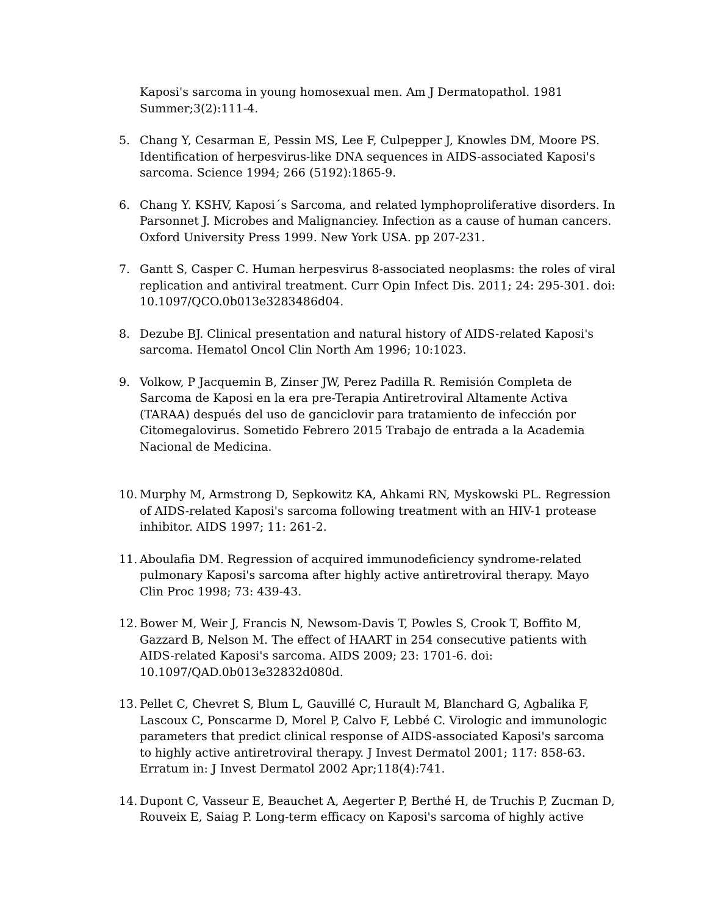Kaposi's sarcoma in young homosexual men. Am J Dermatopathol. 1981 Summer;3(2):111-4.
5. Chang Y, Cesarman E, Pessin MS, Lee F, Culpepper J, Knowles DM, Moore PS. Identification of herpesvirus-like DNA sequences in AIDS-associated Kaposi's sarcoma. Science 1994; 266 (5192):1865-9.
6. Chang Y. KSHV, Kaposi´s Sarcoma, and related lymphoproliferative disorders. In Parsonnet J. Microbes and Malignanciey. Infection as a cause of human cancers. Oxford University Press 1999. New York USA. pp 207-231.
7. Gantt S, Casper C. Human herpesvirus 8-associated neoplasms: the roles of viral replication and antiviral treatment. Curr Opin Infect Dis. 2011; 24: 295-301. doi: 10.1097/QCO.0b013e3283486d04.
8. Dezube BJ. Clinical presentation and natural history of AIDS-related Kaposi's sarcoma. Hematol Oncol Clin North Am 1996; 10:1023.
9. Volkow, P Jacquemin B, Zinser JW, Perez Padilla R. Remisión Completa de Sarcoma de Kaposi en la era pre-Terapia Antiretroviral Altamente Activa (TARAA) después del uso de ganciclovir para tratamiento de infección por Citomegalovirus. Sometido Febrero 2015 Trabajo de entrada a la Academia Nacional de Medicina.
10. Murphy M, Armstrong D, Sepkowitz KA, Ahkami RN, Myskowski PL. Regression of AIDS-related Kaposi's sarcoma following treatment with an HIV-1 protease inhibitor. AIDS 1997; 11: 261-2.
11. Aboulafia DM. Regression of acquired immunodeficiency syndrome-related pulmonary Kaposi's sarcoma after highly active antiretroviral therapy. Mayo Clin Proc 1998; 73: 439-43.
12. Bower M, Weir J, Francis N, Newsom-Davis T, Powles S, Crook T, Boffito M, Gazzard B, Nelson M. The effect of HAART in 254 consecutive patients with AIDS-related Kaposi's sarcoma. AIDS 2009; 23: 1701-6. doi: 10.1097/QAD.0b013e32832d080d.
13. Pellet C, Chevret S, Blum L, Gauvillé C, Hurault M, Blanchard G, Agbalika F, Lascoux C, Ponscarme D, Morel P, Calvo F, Lebbé C. Virologic and immunologic parameters that predict clinical response of AIDS-associated Kaposi's sarcoma to highly active antiretroviral therapy. J Invest Dermatol 2001; 117: 858-63. Erratum in: J Invest Dermatol 2002 Apr;118(4):741.
14. Dupont C, Vasseur E, Beauchet A, Aegerter P, Berthé H, de Truchis P, Zucman D, Rouveix E, Saiag P. Long-term efficacy on Kaposi's sarcoma of highly active